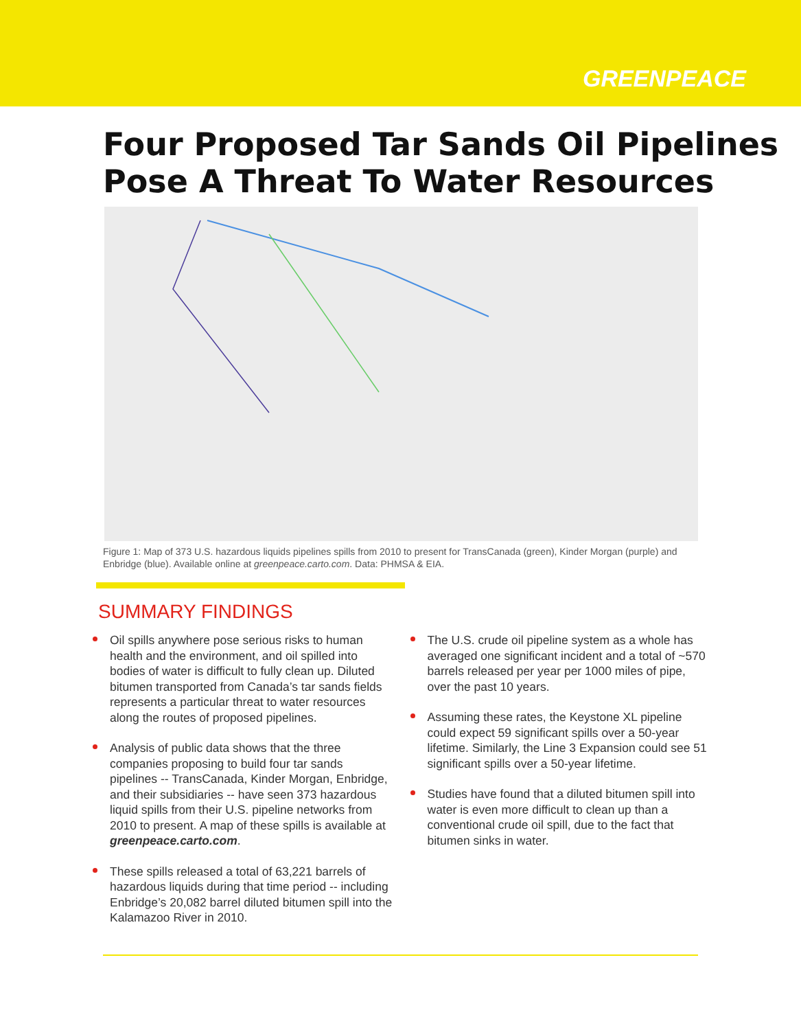GREENPEACE
Four Proposed Tar Sands Oil Pipelines Pose A Threat To Water Resources
Figure 1: Map of 373 U.S. hazardous liquids pipelines spills from 2010 to present for TransCanada (green), Kinder Morgan (purple) and Enbridge (blue). Available online at greenpeace.carto.com. Data: PHMSA & EIA.
SUMMARY FINDINGS
Oil spills anywhere pose serious risks to human health and the environment, and oil spilled into bodies of water is difficult to fully clean up. Diluted bitumen transported from Canada’s tar sands fields represents a particular threat to water resources along the routes of proposed pipelines.
Analysis of public data shows that the three companies proposing to build four tar sands pipelines -- TransCanada, Kinder Morgan, Enbridge, and their subsidiaries -- have seen 373 hazardous liquid spills from their U.S. pipeline networks from 2010 to present. A map of these spills is available at greenpeace.carto.com.
These spills released a total of 63,221 barrels of hazardous liquids during that time period -- including Enbridge’s 20,082 barrel diluted bitumen spill into the Kalamazoo River in 2010.
The U.S. crude oil pipeline system as a whole has averaged one significant incident and a total of ~570 barrels released per year per 1000 miles of pipe, over the past 10 years.
Assuming these rates, the Keystone XL pipeline could expect 59 significant spills over a 50-year lifetime. Similarly, the Line 3 Expansion could see 51 significant spills over a 50-year lifetime.
Studies have found that a diluted bitumen spill into water is even more difficult to clean up than a conventional crude oil spill, due to the fact that bitumen sinks in water.